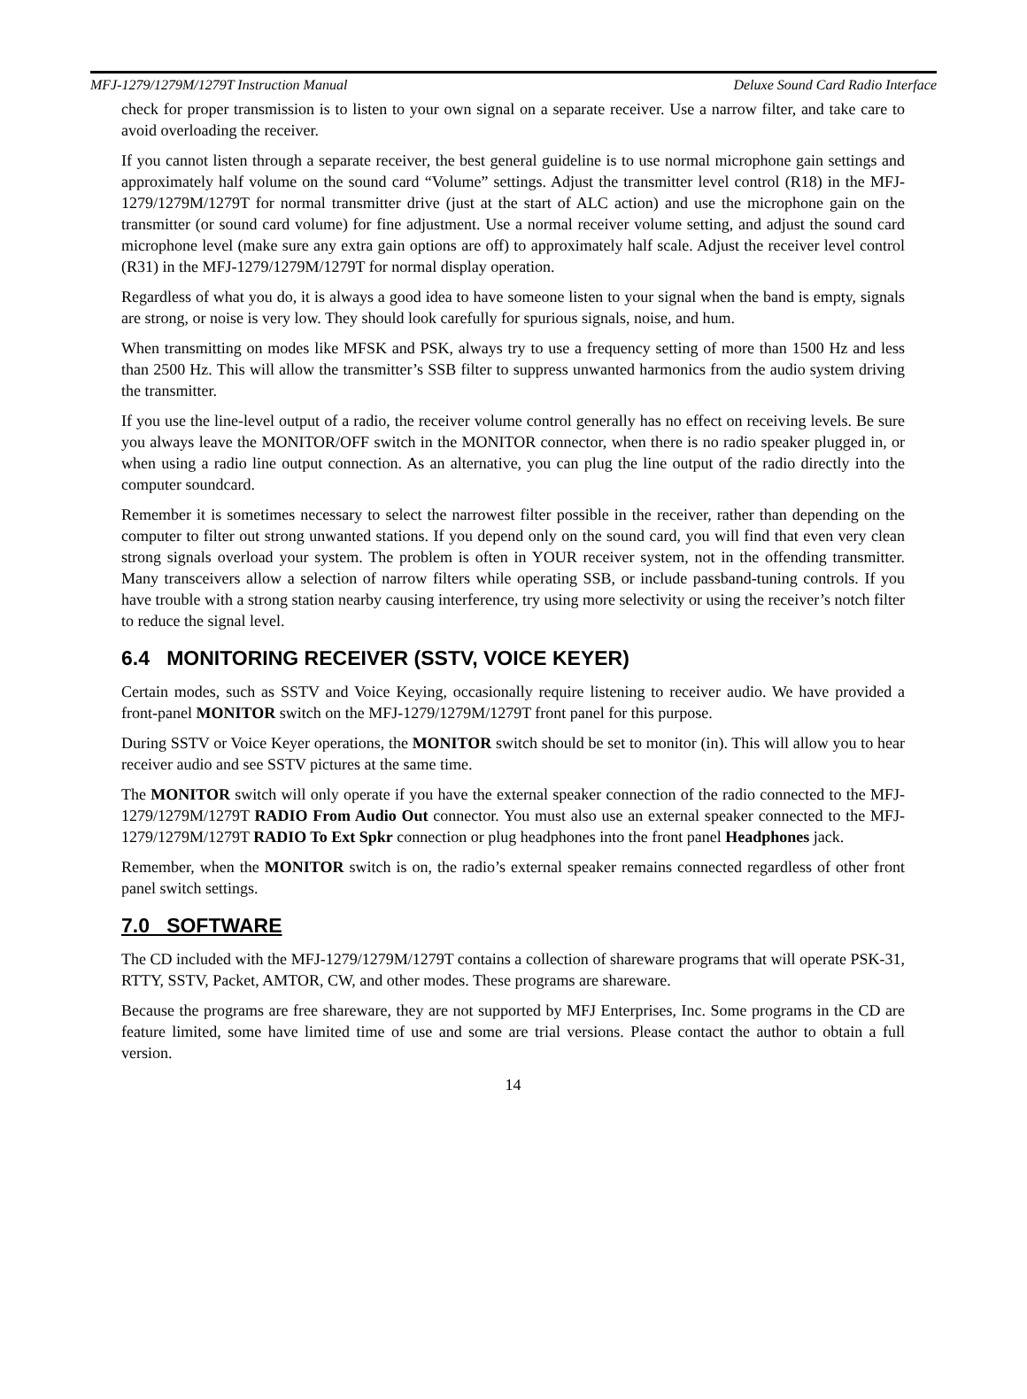MFJ-1279/1279M/1279T Instruction Manual Deluxe Sound Card Radio Interface
check for proper transmission is to listen to your own signal on a separate receiver. Use a narrow filter, and take care to avoid overloading the receiver.
If you cannot listen through a separate receiver, the best general guideline is to use normal microphone gain settings and approximately half volume on the sound card “Volume” settings. Adjust the transmitter level control (R18) in the MFJ-1279/1279M/1279T for normal transmitter drive (just at the start of ALC action) and use the microphone gain on the transmitter (or sound card volume) for fine adjustment. Use a normal receiver volume setting, and adjust the sound card microphone level (make sure any extra gain options are off) to approximately half scale. Adjust the receiver level control (R31) in the MFJ-1279/1279M/1279T for normal display operation.
Regardless of what you do, it is always a good idea to have someone listen to your signal when the band is empty, signals are strong, or noise is very low. They should look carefully for spurious signals, noise, and hum.
When transmitting on modes like MFSK and PSK, always try to use a frequency setting of more than 1500 Hz and less than 2500 Hz. This will allow the transmitter’s SSB filter to suppress unwanted harmonics from the audio system driving the transmitter.
If you use the line-level output of a radio, the receiver volume control generally has no effect on receiving levels. Be sure you always leave the MONITOR/OFF switch in the MONITOR connector, when there is no radio speaker plugged in, or when using a radio line output connection. As an alternative, you can plug the line output of the radio directly into the computer soundcard.
Remember it is sometimes necessary to select the narrowest filter possible in the receiver, rather than depending on the computer to filter out strong unwanted stations. If you depend only on the sound card, you will find that even very clean strong signals overload your system. The problem is often in YOUR receiver system, not in the offending transmitter. Many transceivers allow a selection of narrow filters while operating SSB, or include passband-tuning controls. If you have trouble with a strong station nearby causing interference, try using more selectivity or using the receiver’s notch filter to reduce the signal level.
6.4 MONITORING RECEIVER (SSTV, VOICE KEYER)
Certain modes, such as SSTV and Voice Keying, occasionally require listening to receiver audio. We have provided a front-panel MONITOR switch on the MFJ-1279/1279M/1279T front panel for this purpose.
During SSTV or Voice Keyer operations, the MONITOR switch should be set to monitor (in). This will allow you to hear receiver audio and see SSTV pictures at the same time.
The MONITOR switch will only operate if you have the external speaker connection of the radio connected to the MFJ-1279/1279M/1279T RADIO From Audio Out connector. You must also use an external speaker connected to the MFJ-1279/1279M/1279T RADIO To Ext Spkr connection or plug headphones into the front panel Headphones jack.
Remember, when the MONITOR switch is on, the radio’s external speaker remains connected regardless of other front panel switch settings.
7.0 SOFTWARE
The CD included with the MFJ-1279/1279M/1279T contains a collection of shareware programs that will operate PSK-31, RTTY, SSTV, Packet, AMTOR, CW, and other modes. These programs are shareware.
Because the programs are free shareware, they are not supported by MFJ Enterprises, Inc. Some programs in the CD are feature limited, some have limited time of use and some are trial versions. Please contact the author to obtain a full version.
14